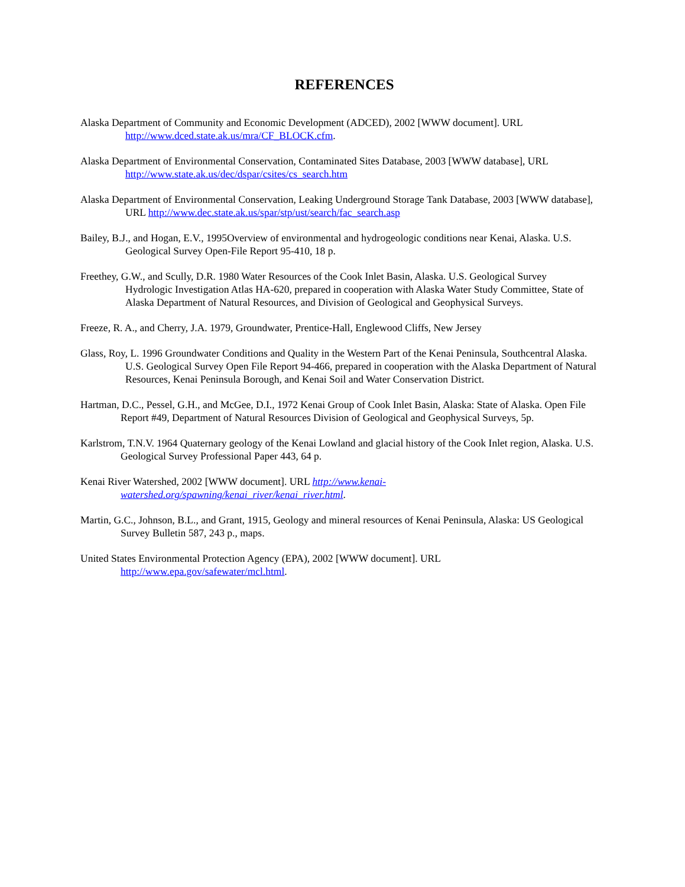REFERENCES
Alaska Department of Community and Economic Development (ADCED), 2002 [WWW document]. URL http://www.dced.state.ak.us/mra/CF_BLOCK.cfm.
Alaska Department of Environmental Conservation, Contaminated Sites Database, 2003 [WWW database], URL http://www.state.ak.us/dec/dspar/csites/cs_search.htm
Alaska Department of Environmental Conservation, Leaking Underground Storage Tank Database, 2003 [WWW database], URL http://www.dec.state.ak.us/spar/stp/ust/search/fac_search.asp
Bailey, B.J., and Hogan, E.V., 1995Overview of environmental and hydrogeologic conditions near Kenai, Alaska. U.S. Geological Survey Open-File Report 95-410, 18 p.
Freethey, G.W., and Scully, D.R. 1980 Water Resources of the Cook Inlet Basin, Alaska. U.S. Geological Survey Hydrologic Investigation Atlas HA-620, prepared in cooperation with Alaska Water Study Committee, State of Alaska Department of Natural Resources, and Division of Geological and Geophysical Surveys.
Freeze, R. A., and Cherry, J.A. 1979, Groundwater, Prentice-Hall, Englewood Cliffs, New Jersey
Glass, Roy, L. 1996 Groundwater Conditions and Quality in the Western Part of the Kenai Peninsula, Southcentral Alaska. U.S. Geological Survey Open File Report 94-466, prepared in cooperation with the Alaska Department of Natural Resources, Kenai Peninsula Borough, and Kenai Soil and Water Conservation District.
Hartman, D.C., Pessel, G.H., and McGee, D.I., 1972 Kenai Group of Cook Inlet Basin, Alaska: State of Alaska. Open File Report #49, Department of Natural Resources Division of Geological and Geophysical Surveys, 5p.
Karlstrom, T.N.V. 1964 Quaternary geology of the Kenai Lowland and glacial history of the Cook Inlet region, Alaska. U.S. Geological Survey Professional Paper 443, 64 p.
Kenai River Watershed, 2002 [WWW document]. URL http://www.kenai-watershed.org/spawning/kenai_river/kenai_river.html.
Martin, G.C., Johnson, B.L., and Grant, 1915, Geology and mineral resources of Kenai Peninsula, Alaska: US Geological Survey Bulletin 587, 243 p., maps.
United States Environmental Protection Agency (EPA), 2002 [WWW document]. URL http://www.epa.gov/safewater/mcl.html.